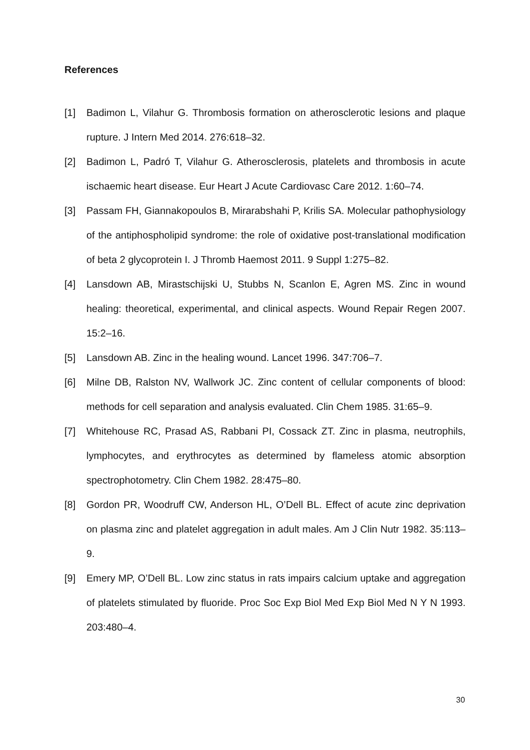References
[1] Badimon L, Vilahur G. Thrombosis formation on atherosclerotic lesions and plaque rupture. J Intern Med 2014. 276:618–32.
[2] Badimon L, Padró T, Vilahur G. Atherosclerosis, platelets and thrombosis in acute ischaemic heart disease. Eur Heart J Acute Cardiovasc Care 2012. 1:60–74.
[3] Passam FH, Giannakopoulos B, Mirarabshahi P, Krilis SA. Molecular pathophysiology of the antiphospholipid syndrome: the role of oxidative post-translational modification of beta 2 glycoprotein I. J Thromb Haemost 2011. 9 Suppl 1:275–82.
[4] Lansdown AB, Mirastschijski U, Stubbs N, Scanlon E, Agren MS. Zinc in wound healing: theoretical, experimental, and clinical aspects. Wound Repair Regen 2007. 15:2–16.
[5] Lansdown AB. Zinc in the healing wound. Lancet 1996. 347:706–7.
[6] Milne DB, Ralston NV, Wallwork JC. Zinc content of cellular components of blood: methods for cell separation and analysis evaluated. Clin Chem 1985. 31:65–9.
[7] Whitehouse RC, Prasad AS, Rabbani PI, Cossack ZT. Zinc in plasma, neutrophils, lymphocytes, and erythrocytes as determined by flameless atomic absorption spectrophotometry. Clin Chem 1982. 28:475–80.
[8] Gordon PR, Woodruff CW, Anderson HL, O’Dell BL. Effect of acute zinc deprivation on plasma zinc and platelet aggregation in adult males. Am J Clin Nutr 1982. 35:113–9.
[9] Emery MP, O’Dell BL. Low zinc status in rats impairs calcium uptake and aggregation of platelets stimulated by fluoride. Proc Soc Exp Biol Med Exp Biol Med N Y N 1993. 203:480–4.
30